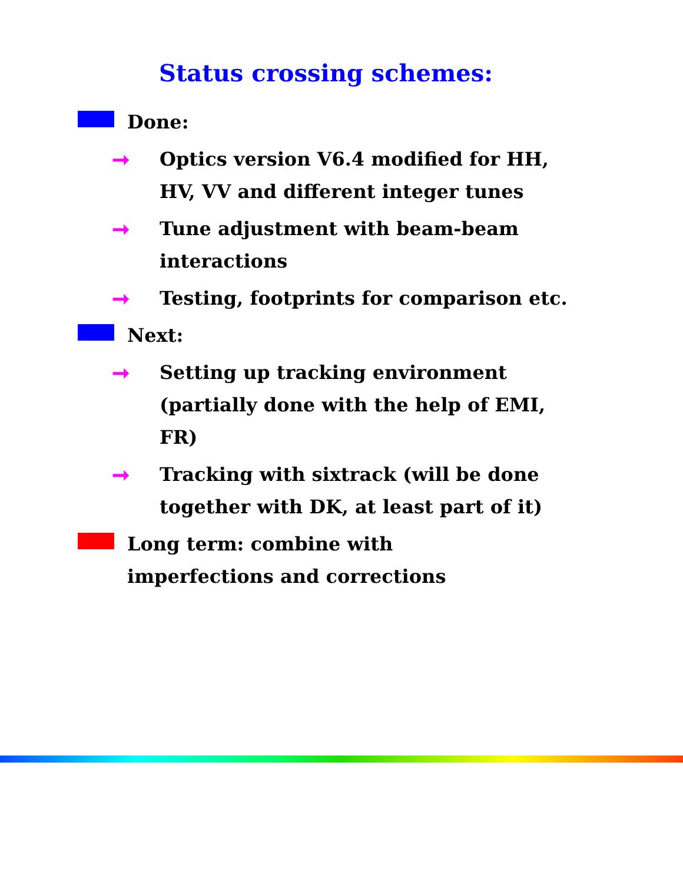Status crossing schemes:
Done:
➞ Optics version V6.4 modified for HH, HV, VV and different integer tunes
➞ Tune adjustment with beam-beam interactions
➞ Testing, footprints for comparison etc.
Next:
➞ Setting up tracking environment (partially done with the help of EMI, FR)
➞ Tracking with sixtrack (will be done together with DK, at least part of it)
Long term: combine with imperfections and corrections